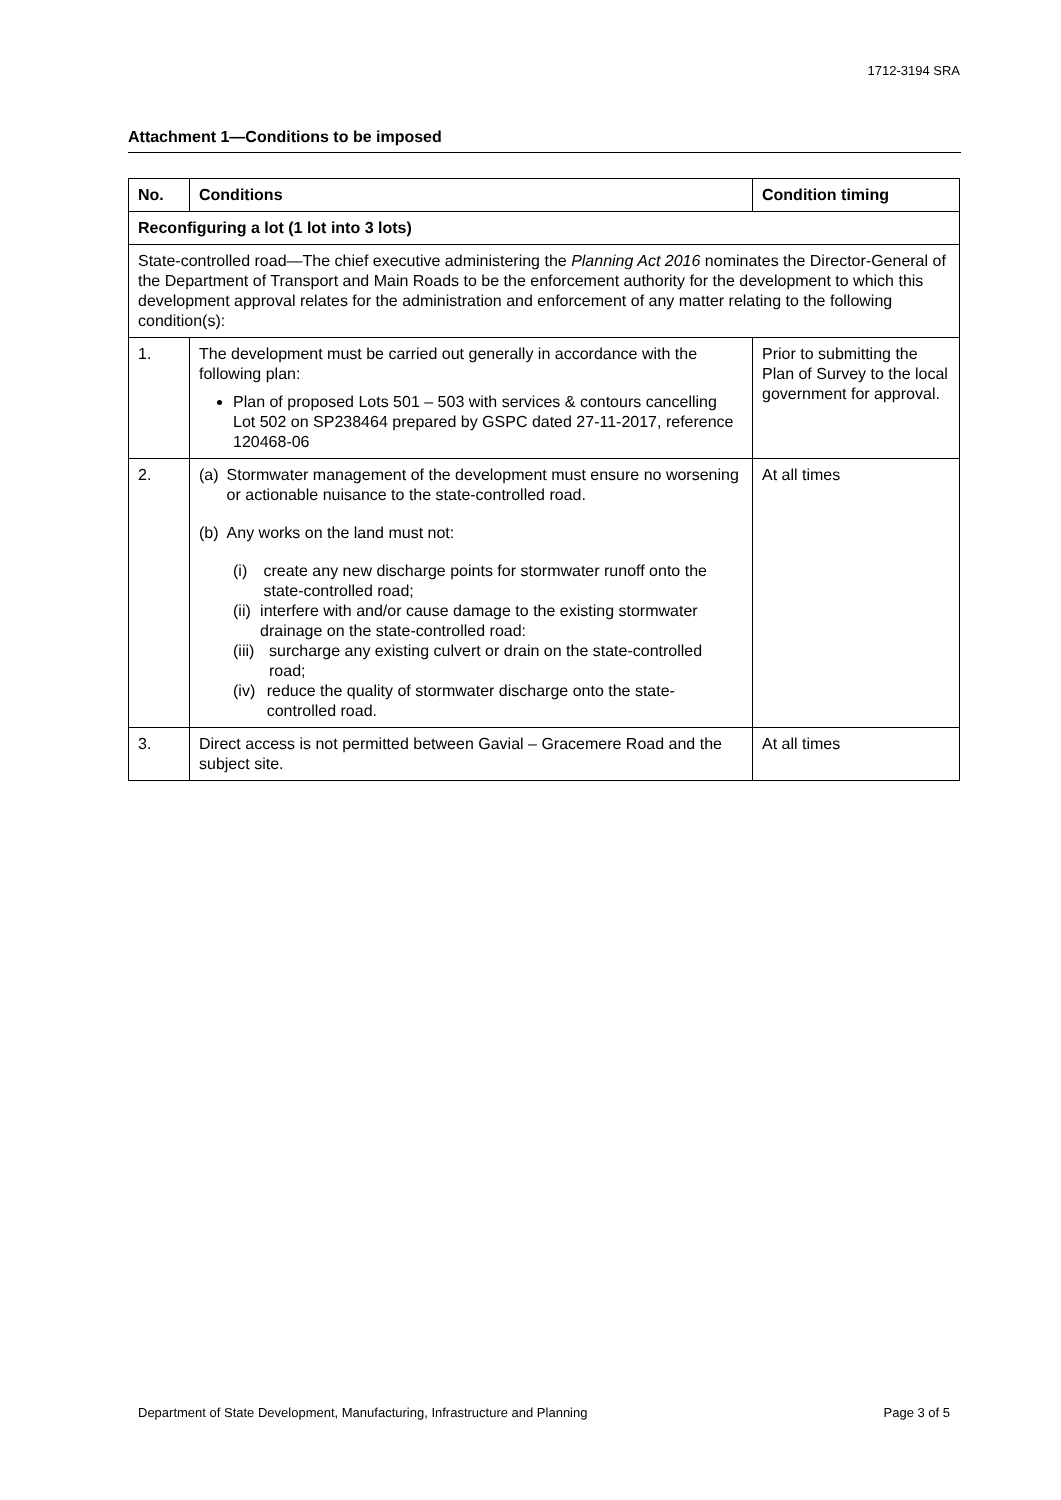1712-3194 SRA
Attachment 1—Conditions to be imposed
| No. | Conditions | Condition timing |
| --- | --- | --- |
| Reconfiguring a lot (1 lot into 3 lots) | | |
| State-controlled road—The chief executive administering the Planning Act 2016 nominates the Director-General of the Department of Transport and Main Roads to be the enforcement authority for the development to which this development approval relates for the administration and enforcement of any matter relating to the following condition(s): | | |
| 1. | The development must be carried out generally in accordance with the following plan: Plan of proposed Lots 501 – 503 with services & contours cancelling Lot 502 on SP238464 prepared by GSPC dated 27-11-2017, reference 120468-06 | Prior to submitting the Plan of Survey to the local government for approval. |
| 2. | (a) Stormwater management of the development must ensure no worsening or actionable nuisance to the state-controlled road. (b) Any works on the land must not: (i) create any new discharge points for stormwater runoff onto the state-controlled road; (ii) interfere with and/or cause damage to the existing stormwater drainage on the state-controlled road: (iii) surcharge any existing culvert or drain on the state-controlled road; (iv) reduce the quality of stormwater discharge onto the state-controlled road. | At all times |
| 3. | Direct access is not permitted between Gavial – Gracemere Road and the subject site. | At all times |
Department of State Development, Manufacturing, Infrastructure and Planning Page 3 of 5